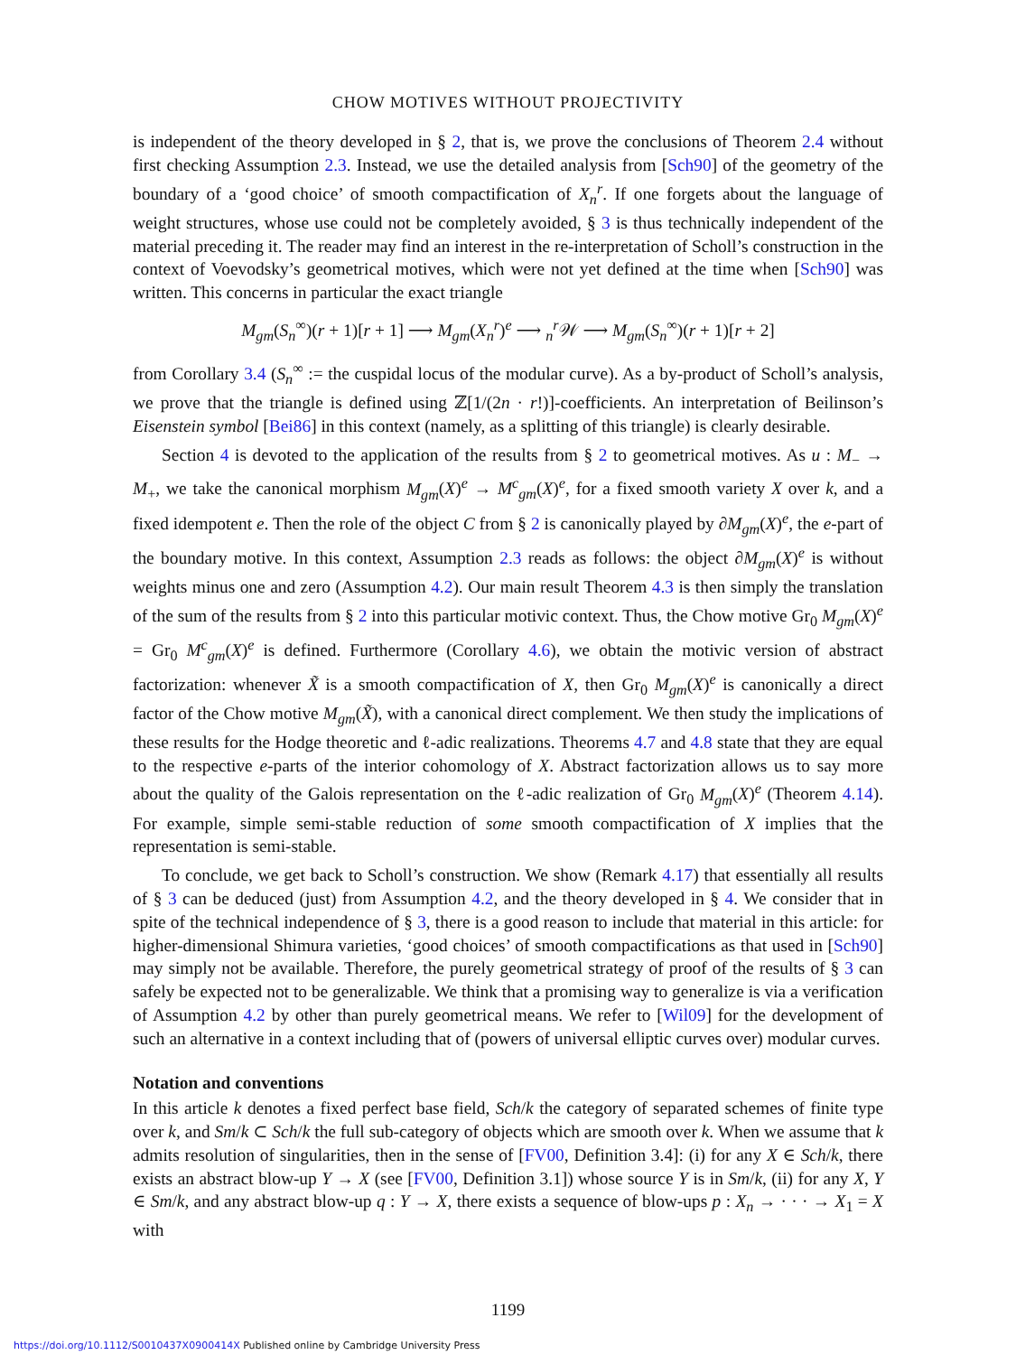CHOW MOTIVES WITHOUT PROJECTIVITY
is independent of the theory developed in § 2, that is, we prove the conclusions of Theorem 2.4 without first checking Assumption 2.3. Instead, we use the detailed analysis from [Sch90] of the geometry of the boundary of a ‘good choice’ of smooth compactification of X<sub>n</sub><sup>r</sup>. If one forgets about the language of weight structures, whose use could not be completely avoided, § 3 is thus technically independent of the material preceding it. The reader may find an interest in the re-interpretation of Scholl’s construction in the context of Voevodsky’s geometrical motives, which were not yet defined at the time when [Sch90] was written. This concerns in particular the exact triangle
M<sub>gm</sub>(S<sub>n</sub><sup>∞</sup>)(r + 1)[r + 1] ⟶ M<sub>gm</sub>(X<sub>n</sub><sup>r</sup>)<sup>e</sup> ⟶ <sub>n</sub><sup>r</sup>𝒲 ⟶ M<sub>gm</sub>(S<sub>n</sub><sup>∞</sup>)(r + 1)[r + 2]
from Corollary 3.4 (S<sub>n</sub><sup>∞</sup> := the cuspidal locus of the modular curve). As a by-product of Scholl’s analysis, we prove that the triangle is defined using ℤ[1/(2n · r!)]-coefficients. An interpretation of Beilinson’s Eisenstein symbol [Bei86] in this context (namely, as a splitting of this triangle) is clearly desirable.
Section 4 is devoted to the application of the results from § 2 to geometrical motives. As u : M<sub>−</sub> → M<sub>+</sub>, we take the canonical morphism M<sub>gm</sub>(X)<sup>e</sup> → M<sup>c</sup><sub>gm</sub>(X)<sup>e</sup>, for a fixed smooth variety X over k, and a fixed idempotent e. Then the role of the object C from § 2 is canonically played by ∂M<sub>gm</sub>(X)<sup>e</sup>, the e-part of the boundary motive. In this context, Assumption 2.3 reads as follows: the object ∂M<sub>gm</sub>(X)<sup>e</sup> is without weights minus one and zero (Assumption 4.2). Our main result Theorem 4.3 is then simply the translation of the sum of the results from § 2 into this particular motivic context. Thus, the Chow motive Gr<sub>0</sub> M<sub>gm</sub>(X)<sup>e</sup> = Gr<sub>0</sub> M<sup>c</sup><sub>gm</sub>(X)<sup>e</sup> is defined. Furthermore (Corollary 4.6), we obtain the motivic version of abstract factorization: whenever X̃ is a smooth compactification of X, then Gr<sub>0</sub> M<sub>gm</sub>(X)<sup>e</sup> is canonically a direct factor of the Chow motive M<sub>gm</sub>(X̃), with a canonical direct complement. We then study the implications of these results for the Hodge theoretic and ℓ-adic realizations. Theorems 4.7 and 4.8 state that they are equal to the respective e-parts of the interior cohomology of X. Abstract factorization allows us to say more about the quality of the Galois representation on the ℓ-adic realization of Gr<sub>0</sub> M<sub>gm</sub>(X)<sup>e</sup> (Theorem 4.14). For example, simple semi-stable reduction of some smooth compactification of X implies that the representation is semi-stable.
To conclude, we get back to Scholl’s construction. We show (Remark 4.17) that essentially all results of § 3 can be deduced (just) from Assumption 4.2, and the theory developed in § 4. We consider that in spite of the technical independence of § 3, there is a good reason to include that material in this article: for higher-dimensional Shimura varieties, ‘good choices’ of smooth compactifications as that used in [Sch90] may simply not be available. Therefore, the purely geometrical strategy of proof of the results of § 3 can safely be expected not to be generalizable. We think that a promising way to generalize is via a verification of Assumption 4.2 by other than purely geometrical means. We refer to [Wil09] for the development of such an alternative in a context including that of (powers of universal elliptic curves over) modular curves.
Notation and conventions
In this article k denotes a fixed perfect base field, Sch/k the category of separated schemes of finite type over k, and Sm/k ⊂ Sch/k the full sub-category of objects which are smooth over k. When we assume that k admits resolution of singularities, then in the sense of [FV00, Definition 3.4]: (i) for any X ∈ Sch/k, there exists an abstract blow-up Y → X (see [FV00, Definition 3.1]) whose source Y is in Sm/k, (ii) for any X, Y ∈ Sm/k, and any abstract blow-up q : Y → X, there exists a sequence of blow-ups p : X<sub>n</sub> → · · · → X<sub>1</sub> = X with
1199
https://doi.org/10.1112/S0010437X0900414X Published online by Cambridge University Press